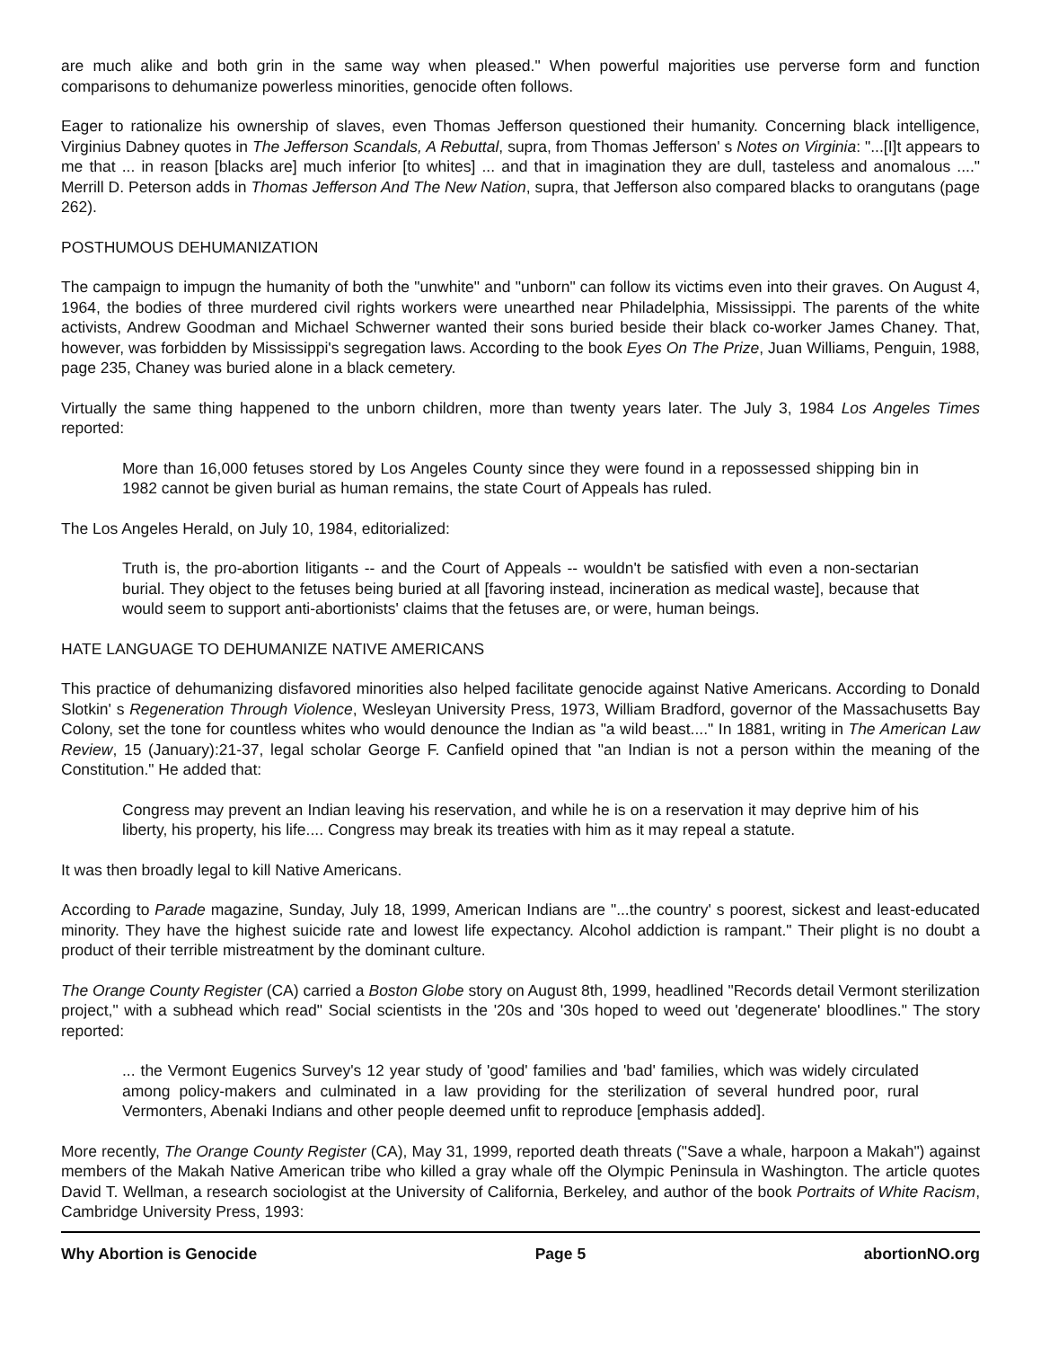are much alike and both grin in the same way when pleased." When powerful majorities use perverse form and function comparisons to dehumanize powerless minorities, genocide often follows.
Eager to rationalize his ownership of slaves, even Thomas Jefferson questioned their humanity. Concerning black intelligence, Virginius Dabney quotes in The Jefferson Scandals, A Rebuttal, supra, from Thomas Jefferson' s Notes on Virginia: "...[I]t appears to me that ... in reason [blacks are] much inferior [to whites] ... and that in imagination they are dull, tasteless and anomalous ...." Merrill D. Peterson adds in Thomas Jefferson And The New Nation, supra, that Jefferson also compared blacks to orangutans (page 262).
POSTHUMOUS DEHUMANIZATION
The campaign to impugn the humanity of both the "unwhite" and "unborn" can follow its victims even into their graves. On August 4, 1964, the bodies of three murdered civil rights workers were unearthed near Philadelphia, Mississippi. The parents of the white activists, Andrew Goodman and Michael Schwerner wanted their sons buried beside their black co-worker James Chaney. That, however, was forbidden by Mississippi's segregation laws. According to the book Eyes On The Prize, Juan Williams, Penguin, 1988, page 235, Chaney was buried alone in a black cemetery.
Virtually the same thing happened to the unborn children, more than twenty years later. The July 3, 1984 Los Angeles Times reported:
More than 16,000 fetuses stored by Los Angeles County since they were found in a repossessed shipping bin in 1982 cannot be given burial as human remains, the state Court of Appeals has ruled.
The Los Angeles Herald, on July 10, 1984, editorialized:
Truth is, the pro-abortion litigants -- and the Court of Appeals -- wouldn't be satisfied with even a non-sectarian burial. They object to the fetuses being buried at all [favoring instead, incineration as medical waste], because that would seem to support anti-abortionists' claims that the fetuses are, or were, human beings.
HATE LANGUAGE TO DEHUMANIZE NATIVE AMERICANS
This practice of dehumanizing disfavored minorities also helped facilitate genocide against Native Americans. According to Donald Slotkin' s Regeneration Through Violence, Wesleyan University Press, 1973, William Bradford, governor of the Massachusetts Bay Colony, set the tone for countless whites who would denounce the Indian as "a wild beast...." In 1881, writing in The American Law Review, 15 (January):21-37, legal scholar George F. Canfield opined that "an Indian is not a person within the meaning of the Constitution." He added that:
Congress may prevent an Indian leaving his reservation, and while he is on a reservation it may deprive him of his liberty, his property, his life.... Congress may break its treaties with him as it may repeal a statute.
It was then broadly legal to kill Native Americans.
According to Parade magazine, Sunday, July 18, 1999, American Indians are "...the country' s poorest, sickest and least-educated minority. They have the highest suicide rate and lowest life expectancy. Alcohol addiction is rampant." Their plight is no doubt a product of their terrible mistreatment by the dominant culture.
The Orange County Register (CA) carried a Boston Globe story on August 8th, 1999, headlined "Records detail Vermont sterilization project," with a subhead which read" Social scientists in the '20s and '30s hoped to weed out 'degenerate' bloodlines." The story reported:
... the Vermont Eugenics Survey's 12 year study of 'good' families and 'bad' families, which was widely circulated among policy-makers and culminated in a law providing for the sterilization of several hundred poor, rural Vermonters, Abenaki Indians and other people deemed unfit to reproduce [emphasis added].
More recently, The Orange County Register (CA), May 31, 1999, reported death threats ("Save a whale, harpoon a Makah") against members of the Makah Native American tribe who killed a gray whale off the Olympic Peninsula in Washington. The article quotes David T. Wellman, a research sociologist at the University of California, Berkeley, and author of the book Portraits of White Racism, Cambridge University Press, 1993:
Why Abortion is Genocide Page 5 abortionNO.org